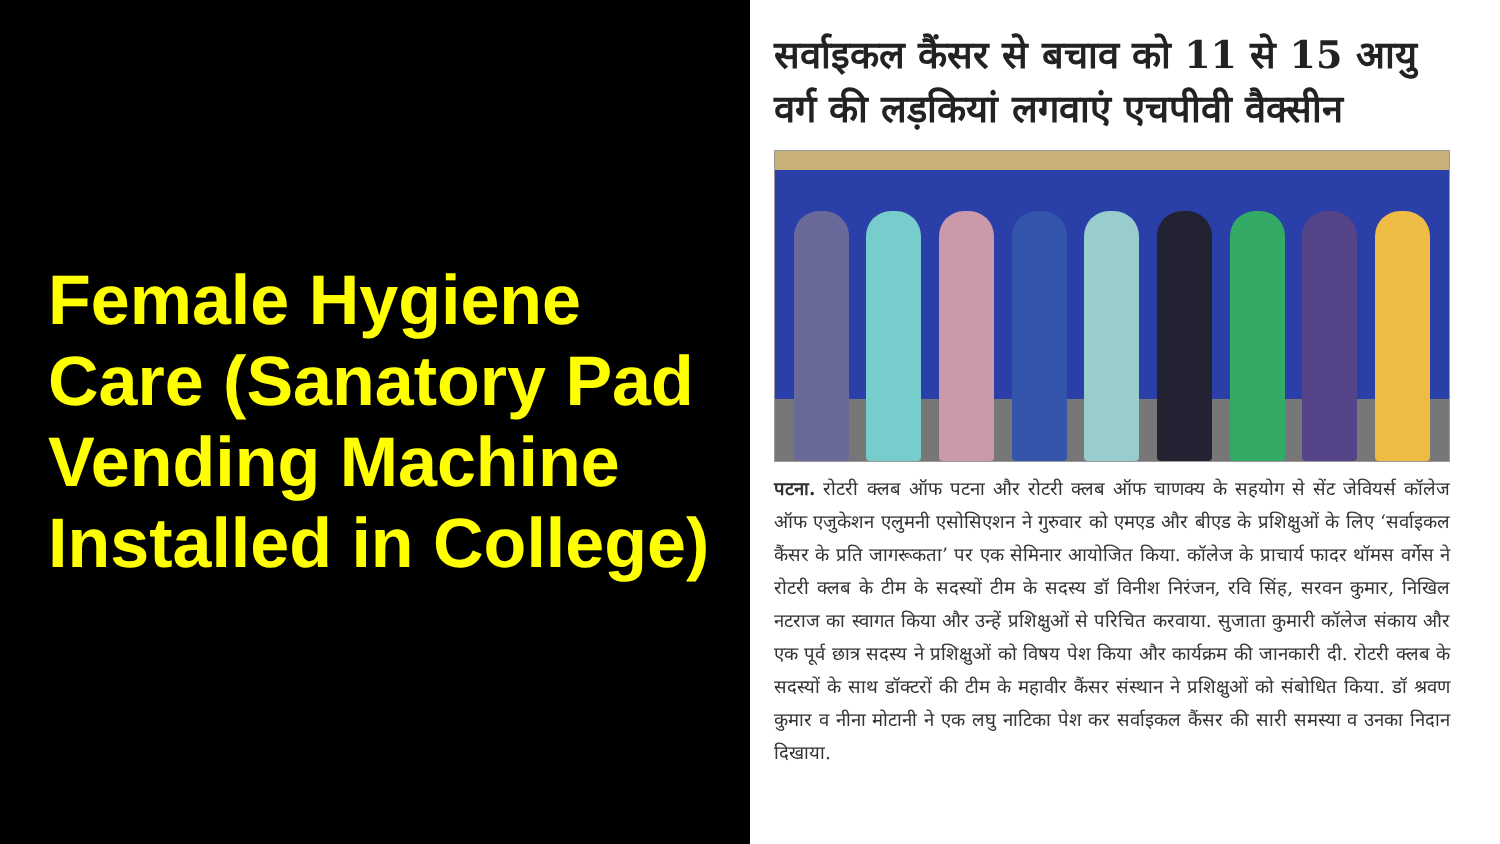Female Hygiene Care (Sanatory Pad Vending Machine Installed in College)
सर्वाइकल कैंसर से बचाव को 11 से 15 आयु वर्ग की लड़कियां लगवाएं एचपीवी वैक्सीन
पटना. रोटरी क्लब ऑफ पटना और रोटरी क्लब ऑफ चाणक्य के सहयोग से सेंट जेवियर्स कॉलेज ऑफ एजुकेशन एलुमनी एसोसिएशन ने गुरुवार को एमएड और बीएड के प्रशिक्षुओं के लिए ‘सर्वाइकल कैंसर के प्रति जागरूकता’ पर एक सेमिनार आयोजित किया. कॉलेज के प्राचार्य फादर थॉमस वर्गेस ने रोटरी क्लब के टीम के सदस्यों टीम के सदस्य डॉ विनीश निरंजन, रवि सिंह, सरवन कुमार, निखिल नटराज का स्वागत किया और उन्हें प्रशिक्षुओं से परिचित करवाया. सुजाता कुमारी कॉलेज संकाय और एक पूर्व छात्र सदस्य ने प्रशिक्षुओं को विषय पेश किया और कार्यक्रम की जानकारी दी. रोटरी क्लब के सदस्यों के साथ डॉक्टरों की टीम के महावीर कैंसर संस्थान ने प्रशिक्षुओं को संबोधित किया. डॉ श्रवण कुमार व नीना मोटानी ने एक लघु नाटिका पेश कर सर्वाइकल कैंसर की सारी समस्या व उनका निदान दिखाया.